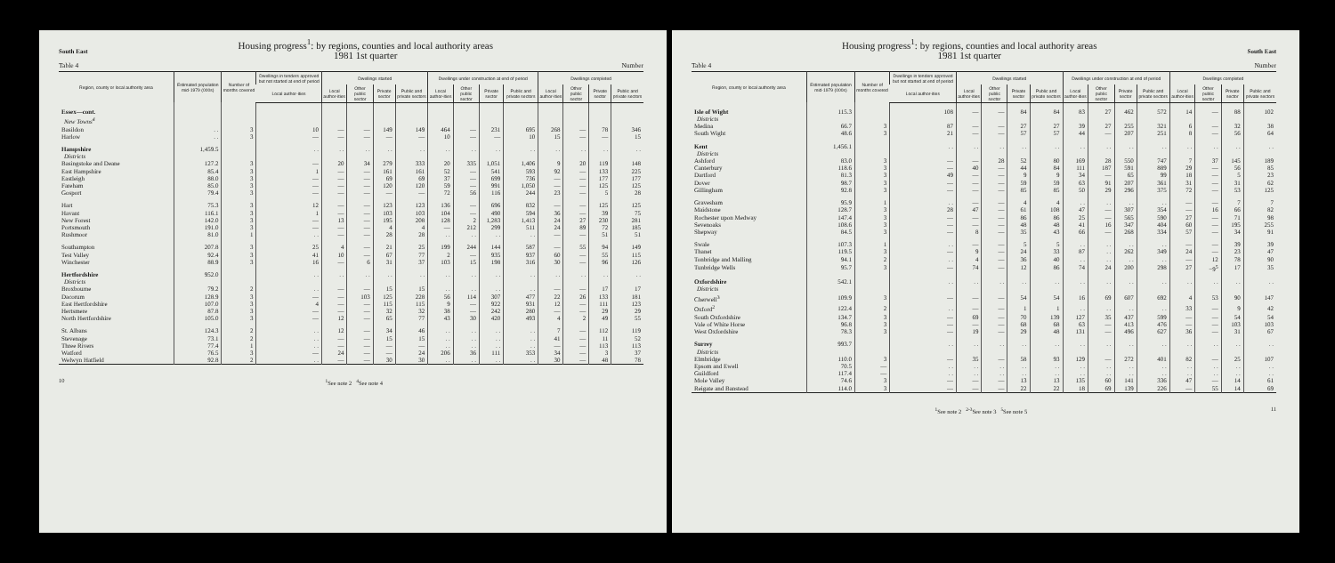South East
Housing progress<sup>1</sup>: by regions, counties and local authority areas
1981 1st quarter
Table 4 Number
| Region, county or local authority area | Estimated population mid-1979 (000s) | Number of months covered | Dwellings in tenders approved but not started at end of period | Dwellings started | | | | Dwellings under construction at end of period | | | | Dwellings completed | | | |
| --- | --- | --- | --- | --- | --- | --- | --- | --- | --- | --- | --- | --- | --- | --- | --- |
| | | | Local author-ities | Local author-ities | Other public sector | Private sector | Public and private sectors | Local author-ities | Other public sector | Private sector | Public and private sectors | Local author-ities | Other public sector | Private sector | Public and private sectors |
| Essex—cont. | | | | | | | | | | | | | | | |
| New Towns<sup>4</sup> | | | | | | | | | | | | | | | |
| Basildon | . . | 3 | 10 | — | — | 149 | 149 | 464 | — | 231 | 695 | 268 | — | 78 | 346 |
| Harlow | . . | 3 | — | — | — | — | — | 10 | — | — | 10 | 15 | — | — | 15 |
| Hampshire | 1,459.5 | | . . | . . | . . | . . | . . | . . | . . | . . | . . | . . | . . | . . | . . |
| Districts | | | | | | | | | | | | | | | |
| Basingstoke and Deane | 127.2 | 3 | — | 20 | 34 | 279 | 333 | 20 | 335 | 1,051 | 1,406 | 9 | 20 | 119 | 148 |
| East Hampshire | 85.4 | 3 | 1 | — | — | 161 | 161 | 52 | — | 541 | 593 | 92 | — | 133 | 225 |
| Eastleigh | 88.0 | 3 | — | — | — | 69 | 69 | 37 | — | 699 | 736 | — | — | 177 | 177 |
| Fareham | 85.0 | 3 | — | — | — | 120 | 120 | 59 | — | 991 | 1,050 | — | — | 125 | 125 |
| Gosport | 79.4 | 3 | — | — | — | — | — | 72 | 56 | 116 | 244 | 23 | — | 5 | 28 |
| Hart | 75.3 | 3 | 12 | — | — | 123 | 123 | 136 | — | 696 | 832 | — | — | 125 | 125 |
| Havant | 116.1 | 3 | 1 | — | — | 103 | 103 | 104 | — | 490 | 594 | 36 | — | 39 | 75 |
| New Forest | 142.0 | 3 | — | 13 | — | 195 | 208 | 128 | 2 | 1,283 | 1,413 | 24 | 27 | 230 | 281 |
| Portsmouth | 191.0 | 3 | — | — | — | 4 | 4 | — | 212 | 299 | 511 | 24 | 89 | 72 | 185 |
| Rushmoor | 81.0 | 1 | . . | — | — | 28 | 28 | . . | . . | . . | . . | — | — | 51 | 51 |
| Southampton | 207.8 | 3 | 25 | 4 | — | 21 | 25 | 199 | 244 | 144 | 587 | — | 55 | 94 | 149 |
| Test Valley | 92.4 | 3 | 41 | 10 | — | 67 | 77 | 2 | — | 935 | 937 | 60 | — | 55 | 115 |
| Winchester | 88.9 | 3 | 16 | — | 6 | 31 | 37 | 103 | 15 | 198 | 316 | 30 | — | 96 | 126 |
| Hertfordshire | 952.0 | | . . | . . | . . | . . | . . | . . | . . | . . | . . | . . | . . | . . | . . |
| Districts | | | | | | | | | | | | | | | |
| Broxbourne | 79.2 | 2 | . . | — | — | 15 | 15 | . . | . . | . . | . . | — | — | 17 | 17 |
| Dacorum | 128.9 | 3 | — | — | 103 | 125 | 228 | 56 | 114 | 307 | 477 | 22 | 26 | 133 | 181 |
| East Hertfordshire | 107.0 | 3 | 4 | — | — | 115 | 115 | 9 | — | 922 | 931 | 12 | — | 111 | 123 |
| Hertsmere | 87.8 | 3 | — | — | — | 32 | 32 | 38 | — | 242 | 280 | — | — | 29 | 29 |
| North Hertfordshire | 105.0 | 3 | — | 12 | — | 65 | 77 | 43 | 30 | 420 | 493 | 4 | 2 | 49 | 55 |
| St. Albans | 124.3 | 2 | . . | 12 | — | 34 | 46 | . . | . . | . . | . . | 7 | — | 112 | 119 |
| Stevenage | 73.1 | 2 | . . | — | — | 15 | 15 | . . | . . | . . | . . | 41 | — | 11 | 52 |
| Three Rivers | 77.4 | 1 | . . | — | — | — | — | . . | . . | . . | . . | — | — | 113 | 113 |
| Watford | 76.5 | 3 | — | 24 | — | — | 24 | 206 | 36 | 111 | 353 | 34 | — | 3 | 37 |
| Welwyn Hatfield | 92.8 | 2 | . . | — | — | 30 | 30 | . . | . . | . . | . . | 30 | — | 48 | 78 |
10<sup>1</sup>See note 2 <sup>4</sup>See note 4
Housing progress<sup>1</sup>: by regions, counties and local authority areas
1981 1st quarter
South East
Table 4 Number
| Region, county or local authority area | Estimated population mid-1979 (000s) | Number of months covered | Dwellings in tenders approved but not started at end of period | Dwellings started | | | | Dwellings under construction at end of period | | | | Dwellings completed | | | |
| --- | --- | --- | --- | --- | --- | --- | --- | --- | --- | --- | --- | --- | --- | --- | --- |
| | | | Local author-ities | Local author-ities | Other public sector | Private sector | Public and private sectors | Local author-ities | Other public sector | Private sector | Public and private sectors | Local author-ities | Other public sector | Private sector | Public and private sectors |
| Isle of Wight | 115.3 | | 108 | — | — | 84 | 84 | 83 | 27 | 462 | 572 | 14 | — | 88 | 102 |
| Districts | | | | | | | | | | | | | | | |
| Medina | 66.7 | 3 | 87 | — | — | 27 | 27 | 39 | 27 | 255 | 321 | 6 | — | 32 | 38 |
| South Wight | 48.6 | 3 | 21 | — | — | 57 | 57 | 44 | — | 207 | 251 | 8 | — | 56 | 64 |
| Kent | 1,456.1 | | . . | . . | . . | . . | . . | . . | . . | . . | . . | . . | . . | . . | . . |
| Districts | | | | | | | | | | | | | | | |
| Ashford | 83.0 | 3 | — | — | 28 | 52 | 80 | 169 | 28 | 550 | 747 | 7 | 37 | 145 | 189 |
| Canterbury | 118.6 | 3 | — | 40 | — | 44 | 84 | 111 | 187 | 591 | 889 | 29 | — | 56 | 85 |
| Dartford | 81.3 | 3 | 49 | — | — | 9 | 9 | 34 | — | 65 | 99 | 18 | — | 5 | 23 |
| Dover | 98.7 | 3 | — | — | — | 59 | 59 | 63 | 91 | 207 | 361 | 31 | — | 31 | 62 |
| Gillingham | 92.8 | 3 | — | — | — | 85 | 85 | 50 | 29 | 296 | 375 | 72 | — | 53 | 125 |
| Gravesham | 95.9 | 1 | . . | — | — | 4 | 4 | . . | . . | . . | . . | — | — | 7 | 7 |
| Maidstone | 128.7 | 3 | 28 | 47 | — | 61 | 108 | 47 | — | 307 | 354 | — | 16 | 66 | 82 |
| Rochester upon Medway | 147.4 | 3 | — | — | — | 86 | 86 | 25 | — | 565 | 590 | 27 | — | 71 | 98 |
| Sevenoaks | 108.6 | 3 | — | — | — | 48 | 48 | 41 | 16 | 347 | 404 | 60 | — | 195 | 255 |
| Shepway | 84.5 | 3 | — | 8 | — | 35 | 43 | 66 | — | 268 | 334 | 57 | — | 34 | 91 |
| Swale | 107.3 | 1 | . . | — | — | 5 | 5 | . . | . . | . . | . . | — | — | 39 | 39 |
| Thanet | 119.5 | 3 | — | 9 | — | 24 | 33 | 87 | . . | 262 | 349 | 24 | — | 23 | 47 |
| Tonbridge and Malling | 94.1 | 2 | . . | 4 | — | 36 | 40 | . . | . . | . . | . . | — | 12 | 78 | 90 |
| Tunbridge Wells | 95.7 | 3 | — | 74 | — | 12 | 86 | 74 | 24 | 200 | 298 | 27 | −9<sup>5</sup> | 17 | 35 |
| Oxfordshire | 542.1 | | . . | . . | . . | . . | . . | . . | . . | . . | . . | . . | . . | . . | . . |
| Districts | | | | | | | | | | | | | | | |
| Cherwell<sup>3</sup> | 109.9 | 3 | — | — | — | 54 | 54 | 16 | 69 | 607 | 692 | 4 | 53 | 90 | 147 |
| Oxford<sup>2</sup> | 122.4 | 2 | . . | — | — | 1 | 1 | . . | . . | . . | . . | 33 | — | 9 | 42 |
| South Oxfordshire | 134.7 | 3 | — | 69 | — | 70 | 139 | 127 | 35 | 437 | 599 | — | — | 54 | 54 |
| Vale of White Horse | 96.8 | 3 | — | — | — | 68 | 68 | 63 | — | 413 | 476 | — | — | 103 | 103 |
| West Oxfordshire | 78.3 | 3 | — | 19 | — | 29 | 48 | 131 | — | 496 | 627 | 36 | — | 31 | 67 |
| Surrey | 993.7 | | . . | . . | . . | . . | . . | . . | . . | . . | . . | . . | . . | . . | . . |
| Districts | | | | | | | | | | | | | | | |
| Elmbridge | 110.0 | 3 | — | 35 | — | 58 | 93 | 129 | — | 272 | 401 | 82 | — | 25 | 107 |
| Epsom and Ewell | 70.5 | — | . . | . . | . . | . . | . . | . . | . . | . . | . . | . . | . . | . . | . . |
| Guildford | 117.4 | — | . . | . . | . . | . . | . . | . . | . . | . . | . . | . . | . . | . . | . . |
| Mole Valley | 74.6 | 3 | — | — | — | 13 | 13 | 135 | 60 | 141 | 336 | 47 | — | 14 | 61 |
| Reigate and Banstead | 114.0 | 3 | — | — | — | 22 | 22 | 18 | 69 | 139 | 226 | — | 55 | 14 | 69 |
<sup>1</sup> See note 2 <sup>2-3</sup>See note 3 <sup>5</sup>See note 5 11